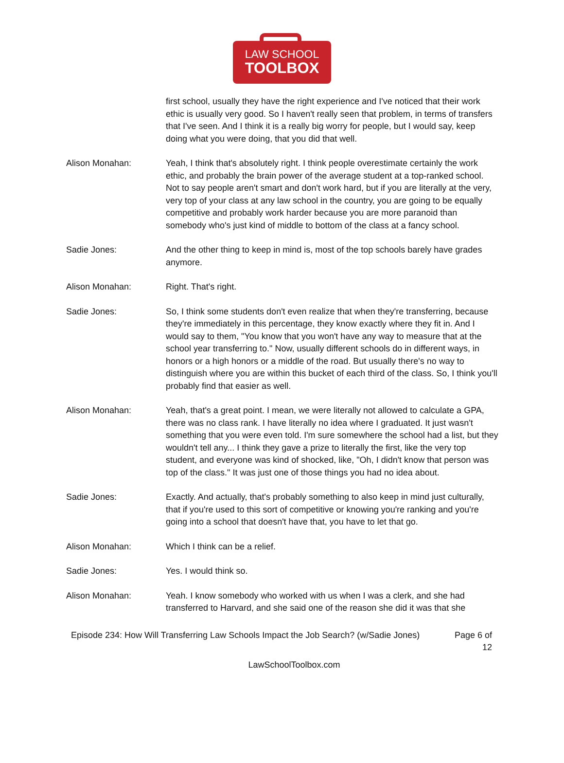LAW SCHOOL
TOOLBOX
first school, usually they have the right experience and I've noticed that their work ethic is usually very good. So I haven't really seen that problem, in terms of transfers that I've seen. And I think it is a really big worry for people, but I would say, keep doing what you were doing, that you did that well.
Alison Monahan: Yeah, I think that's absolutely right. I think people overestimate certainly the work ethic, and probably the brain power of the average student at a top-ranked school. Not to say people aren't smart and don't work hard, but if you are literally at the very, very top of your class at any law school in the country, you are going to be equally competitive and probably work harder because you are more paranoid than somebody who's just kind of middle to bottom of the class at a fancy school.
Sadie Jones: And the other thing to keep in mind is, most of the top schools barely have grades anymore.
Alison Monahan: Right. That's right.
Sadie Jones: So, I think some students don't even realize that when they're transferring, because they're immediately in this percentage, they know exactly where they fit in. And I would say to them, "You know that you won't have any way to measure that at the school year transferring to." Now, usually different schools do in different ways, in honors or a high honors or a middle of the road. But usually there's no way to distinguish where you are within this bucket of each third of the class. So, I think you'll probably find that easier as well.
Alison Monahan: Yeah, that's a great point. I mean, we were literally not allowed to calculate a GPA, there was no class rank. I have literally no idea where I graduated. It just wasn't something that you were even told. I'm sure somewhere the school had a list, but they wouldn't tell any... I think they gave a prize to literally the first, like the very top student, and everyone was kind of shocked, like, "Oh, I didn't know that person was top of the class." It was just one of those things you had no idea about.
Sadie Jones: Exactly. And actually, that's probably something to also keep in mind just culturally, that if you're used to this sort of competitive or knowing you're ranking and you're going into a school that doesn't have that, you have to let that go.
Alison Monahan: Which I think can be a relief.
Sadie Jones: Yes. I would think so.
Alison Monahan: Yeah. I know somebody who worked with us when I was a clerk, and she had transferred to Harvard, and she said one of the reason she did it was that she
Episode 234: How Will Transferring Law Schools Impact the Job Search? (w/Sadie Jones)
Page 6 of 12
LawSchoolToolbox.com